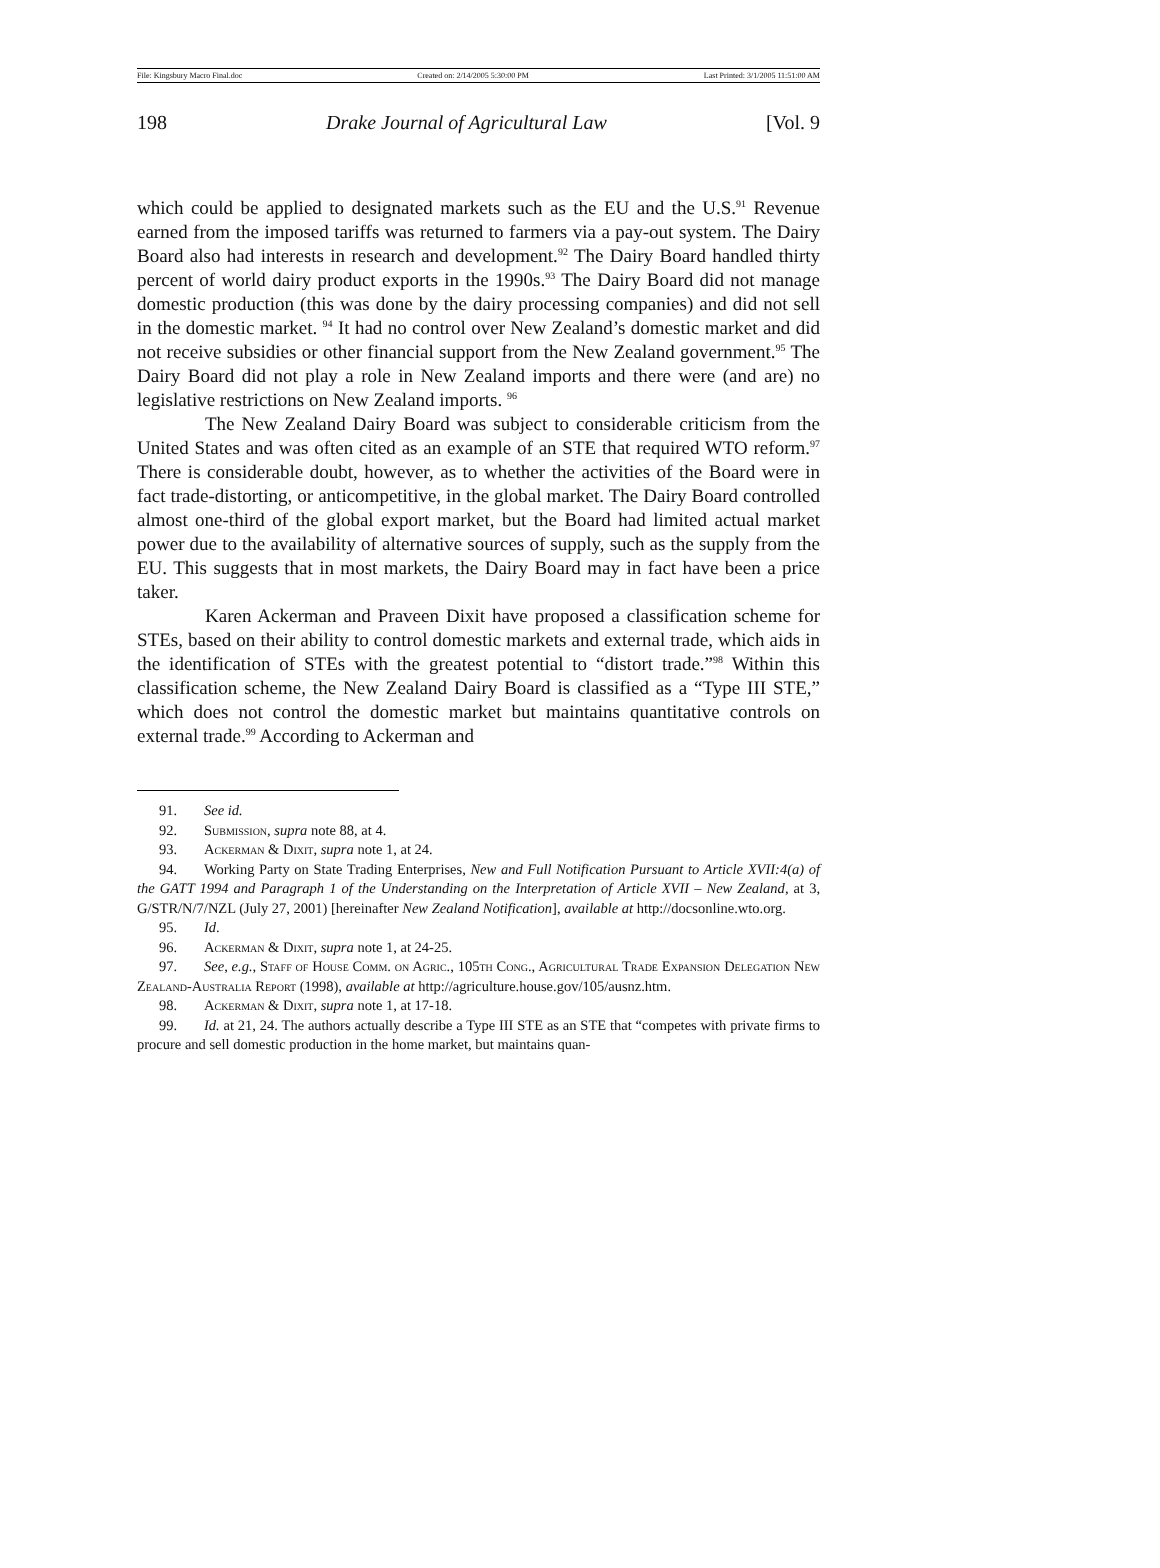File: Kingsbury Macro Final.doc Created on: 2/14/2005 5:30:00 PM Last Printed: 3/1/2005 11:51:00 AM
198 Drake Journal of Agricultural Law [Vol. 9
which could be applied to designated markets such as the EU and the U.S.<sup>91</sup> Revenue earned from the imposed tariffs was returned to farmers via a pay-out system. The Dairy Board also had interests in research and development.<sup>92</sup> The Dairy Board handled thirty percent of world dairy product exports in the 1990s.<sup>93</sup> The Dairy Board did not manage domestic production (this was done by the dairy processing companies) and did not sell in the domestic market. <sup>94</sup> It had no control over New Zealand’s domestic market and did not receive subsidies or other financial support from the New Zealand government.<sup>95</sup> The Dairy Board did not play a role in New Zealand imports and there were (and are) no legislative restrictions on New Zealand imports. <sup>96</sup>
The New Zealand Dairy Board was subject to considerable criticism from the United States and was often cited as an example of an STE that required WTO reform.<sup>97</sup> There is considerable doubt, however, as to whether the activities of the Board were in fact trade-distorting, or anticompetitive, in the global market. The Dairy Board controlled almost one-third of the global export market, but the Board had limited actual market power due to the availability of alternative sources of supply, such as the supply from the EU. This suggests that in most markets, the Dairy Board may in fact have been a price taker.
Karen Ackerman and Praveen Dixit have proposed a classification scheme for STEs, based on their ability to control domestic markets and external trade, which aids in the identification of STEs with the greatest potential to “distort trade.”<sup>98</sup> Within this classification scheme, the New Zealand Dairy Board is classified as a “Type III STE,” which does not control the domestic market but maintains quantitative controls on external trade.<sup>99</sup> According to Ackerman and
91. See id.
92. Submission, supra note 88, at 4.
93. Ackerman & Dixit, supra note 1, at 24.
94. Working Party on State Trading Enterprises, New and Full Notification Pursuant to Article XVII:4(a) of the GATT 1994 and Paragraph 1 of the Understanding on the Interpretation of Article XVII – New Zealand, at 3, G/STR/N/7/NZL (July 27, 2001) [hereinafter New Zealand Notification], available at http://docsonline.wto.org.
95. Id.
96. Ackerman & Dixit, supra note 1, at 24-25.
97. See, e.g., Staff of House Comm. on Agric., 105th Cong., Agricultural Trade Expansion Delegation New Zealand-Australia Report (1998), available at http://agriculture.house.gov/105/ausnz.htm.
98. Ackerman & Dixit, supra note 1, at 17-18.
99. Id. at 21, 24. The authors actually describe a Type III STE as an STE that “competes with private firms to procure and sell domestic production in the home market, but maintains quan-